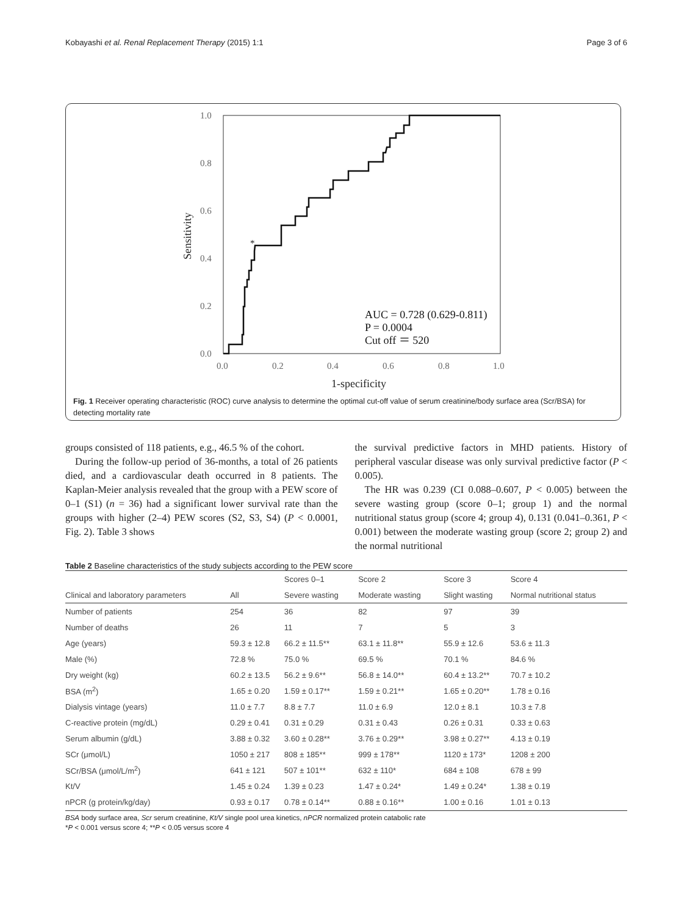Kobayashi et al. Renal Replacement Therapy (2015) 1:1 Page 3 of 6
1.0
0.8
0.6
0.4
0.2
0.0
0.0
0.2
0.4
0.6
0.8
1.0
1-specificity
Sensitivity
*
AUC = 0.728 (0.629-0.811)
P = 0.0004
Cut off ＝ 520
Fig. 1 Receiver operating characteristic (ROC) curve analysis to determine the optimal cut-off value of serum creatinine/body surface area (Scr/BSA) for detecting mortality rate
groups consisted of 118 patients, e.g., 46.5 % of the cohort.
During the follow-up period of 36-months, a total of 26 patients died, and a cardiovascular death occurred in 8 patients. The Kaplan-Meier analysis revealed that the group with a PEW score of 0–1 (S1) (n = 36) had a significant lower survival rate than the groups with higher (2–4) PEW scores (S2, S3, S4) (P < 0.0001, Fig. 2). Table 3 shows
the survival predictive factors in MHD patients. History of peripheral vascular disease was only survival predictive factor (P < 0.005).
The HR was 0.239 (CI 0.088–0.607, P < 0.005) between the severe wasting group (score 0–1; group 1) and the normal nutritional status group (score 4; group 4), 0.131 (0.041–0.361, P < 0.001) between the moderate wasting group (score 2; group 2) and the normal nutritional
Table 2 Baseline characteristics of the study subjects according to the PEW score
| | | Scores 0–1 | Score 2 | Score 3 | Score 4 |
| --- | --- | --- | --- | --- | --- |
| Clinical and laboratory parameters | All | Severe wasting | Moderate wasting | Slight wasting | Normal nutritional status |
| Number of patients | 254 | 36 | 82 | 97 | 39 |
| Number of deaths | 26 | 11 | 7 | 5 | 3 |
| Age (years) | 59.3 ± 12.8 | 66.2 ± 11.5** | 63.1 ± 11.8** | 55.9 ± 12.6 | 53.6 ± 11.3 |
| Male (%) | 72.8 % | 75.0 % | 69.5 % | 70.1 % | 84.6 % |
| Dry weight (kg) | 60.2 ± 13.5 | 56.2 ± 9.6** | 56.8 ± 14.0** | 60.4 ± 13.2** | 70.7 ± 10.2 |
| BSA (m<sup>2</sup>) | 1.65 ± 0.20 | 1.59 ± 0.17** | 1.59 ± 0.21** | 1.65 ± 0.20** | 1.78 ± 0.16 |
| Dialysis vintage (years) | 11.0 ± 7.7 | 8.8 ± 7.7 | 11.0 ± 6.9 | 12.0 ± 8.1 | 10.3 ± 7.8 |
| C-reactive protein (mg/dL) | 0.29 ± 0.41 | 0.31 ± 0.29 | 0.31 ± 0.43 | 0.26 ± 0.31 | 0.33 ± 0.63 |
| Serum albumin (g/dL) | 3.88 ± 0.32 | 3.60 ± 0.28** | 3.76 ± 0.29** | 3.98 ± 0.27** | 4.13 ± 0.19 |
| SCr (μmol/L) | 1050 ± 217 | 808 ± 185** | 999 ± 178** | 1120 ± 173* | 1208 ± 200 |
| SCr/BSA (μmol/L/m<sup>2</sup>) | 641 ± 121 | 507 ± 101** | 632 ± 110* | 684 ± 108 | 678 ± 99 |
| Kt/V | 1.45 ± 0.24 | 1.39 ± 0.23 | 1.47 ± 0.24* | 1.49 ± 0.24* | 1.38 ± 0.19 |
| nPCR (g protein/kg/day) | 0.93 ± 0.17 | 0.78 ± 0.14** | 0.88 ± 0.16** | 1.00 ± 0.16 | 1.01 ± 0.13 |
BSA body surface area, Scr serum creatinine, Kt/V single pool urea kinetics, nPCR normalized protein catabolic rate
*P < 0.001 versus score 4; **P < 0.05 versus score 4